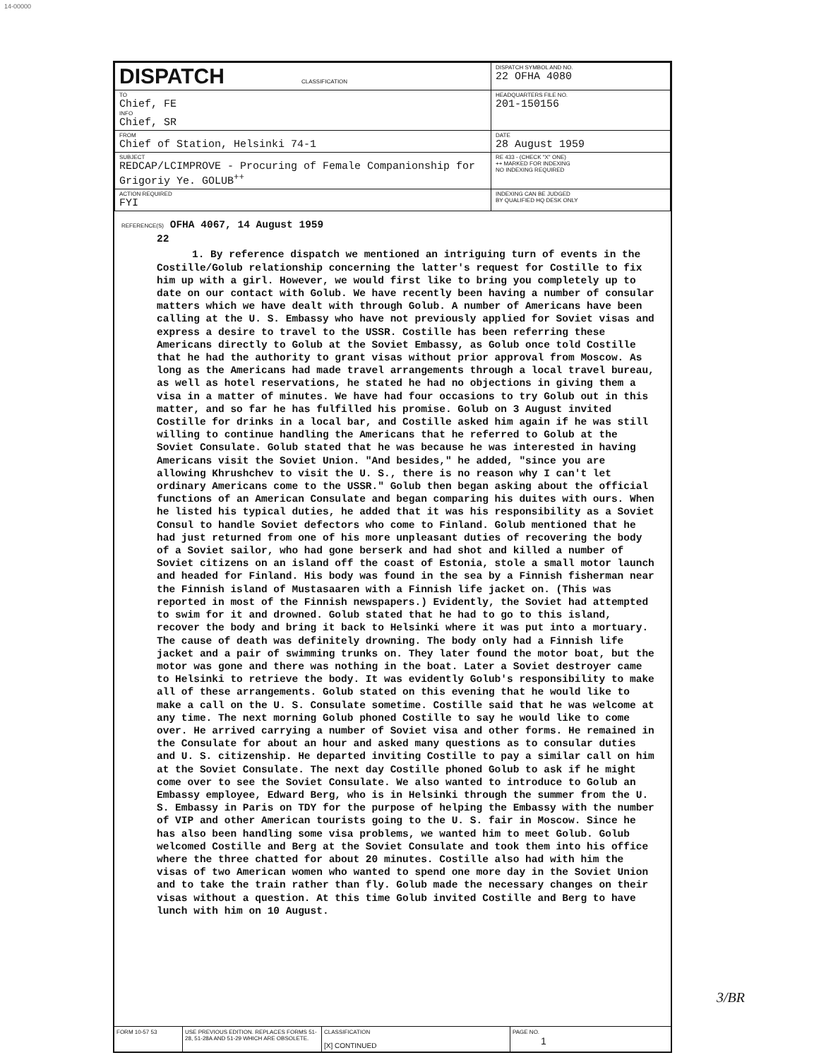14-00000
| DISPATCH CLASSIFICATION | DISPATCH SYMBOL AND NO. 22 OFHA 4080 |
| TO Chief, FE INFO Chief, SR | HEADQUARTERS FILE NO. 201-150156 |
| FROM Chief of Station, Helsinki 74-1 | DATE 28 August 1959 |
| SUBJECT REDCAP/LCIMPROVE - Procuring of Female Companionship for Grigoriy Ye. GOLUB<sup>++</sup> | RE 433 - (CHECK "X" ONE) ++ MARKED FOR INDEXING NO INDEXING REQUIRED |
| ACTION REQUIRED FYI | INDEXING CAN BE JUDGED BY QUALIFIED HQ DESK ONLY |
REFERENCE(S) OFHA 4067, 14 August 1959
22
1. By reference dispatch we mentioned an intriguing turn of events in the Costille/Golub relationship concerning the latter's request for Costille to fix him up with a girl. However, we would first like to bring you completely up to date on our contact with Golub. We have recently been having a number of consular matters which we have dealt with through Golub. A number of Americans have been calling at the U. S. Embassy who have not previously applied for Soviet visas and express a desire to travel to the USSR. Costille has been referring these Americans directly to Golub at the Soviet Embassy, as Golub once told Costille that he had the authority to grant visas without prior approval from Moscow. As long as the Americans had made travel arrangements through a local travel bureau, as well as hotel reservations, he stated he had no objections in giving them a visa in a matter of minutes. We have had four occasions to try Golub out in this matter, and so far he has fulfilled his promise. Golub on 3 August invited Costille for drinks in a local bar, and Costille asked him again if he was still willing to continue handling the Americans that he referred to Golub at the Soviet Consulate. Golub stated that he was because he was interested in having Americans visit the Soviet Union. "And besides," he added, "since you are allowing Khrushchev to visit the U. S., there is no reason why I can't let ordinary Americans come to the USSR." Golub then began asking about the official functions of an American Consulate and began comparing his duites with ours. When he listed his typical duties, he added that it was his responsibility as a Soviet Consul to handle Soviet defectors who come to Finland. Golub mentioned that he had just returned from one of his more unpleasant duties of recovering the body of a Soviet sailor, who had gone berserk and had shot and killed a number of Soviet citizens on an island off the coast of Estonia, stole a small motor launch and headed for Finland. His body was found in the sea by a Finnish fisherman near the Finnish island of Mustasaaren with a Finnish life jacket on. (This was reported in most of the Finnish newspapers.) Evidently, the Soviet had attempted to swim for it and drowned. Golub stated that he had to go to this island, recover the body and bring it back to Helsinki where it was put into a mortuary. The cause of death was definitely drowning. The body only had a Finnish life jacket and a pair of swimming trunks on. They later found the motor boat, but the motor was gone and there was nothing in the boat. Later a Soviet destroyer came to Helsinki to retrieve the body. It was evidently Golub's responsibility to make all of these arrangements. Golub stated on this evening that he would like to make a call on the U. S. Consulate sometime. Costille said that he was welcome at any time. The next morning Golub phoned Costille to say he would like to come over. He arrived carrying a number of Soviet visa and other forms. He remained in the Consulate for about an hour and asked many questions as to consular duties and U. S. citizenship. He departed inviting Costille to pay a similar call on him at the Soviet Consulate. The next day Costille phoned Golub to ask if he might come over to see the Soviet Consulate. We also wanted to introduce to Golub an Embassy employee, Edward Berg, who is in Helsinki through the summer from the U. S. Embassy in Paris on TDY for the purpose of helping the Embassy with the number of VIP and other American tourists going to the U. S. fair in Moscow. Since he has also been handling some visa problems, we wanted him to meet Golub. Golub welcomed Costille and Berg at the Soviet Consulate and took them into his office where the three chatted for about 20 minutes. Costille also had with him the visas of two American women who wanted to spend one more day in the Soviet Union and to take the train rather than fly. Golub made the necessary changes on their visas without a question. At this time Golub invited Costille and Berg to have lunch with him on 10 August.
| FORM 10-57 53 | USE PREVIOUS EDITION. REPLACES FORMS 51-28, 51-28A AND 51-29 WHICH ARE OBSOLETE. | CLASSIFICATION [X] CONTINUED | PAGE NO. 1 |
3/BR